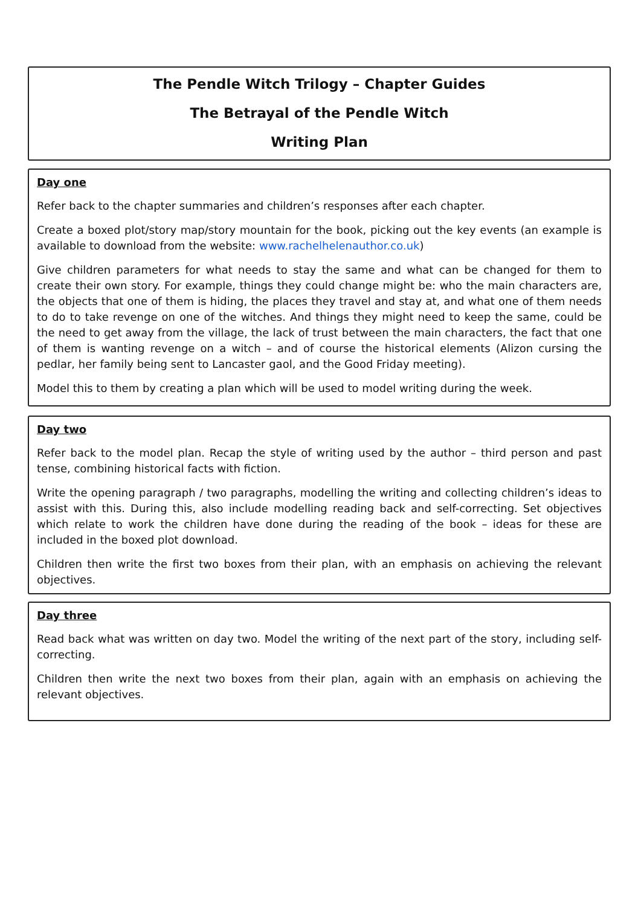The Pendle Witch Trilogy – Chapter Guides
The Betrayal of the Pendle Witch
Writing Plan
Day one
Refer back to the chapter summaries and children’s responses after each chapter.
Create a boxed plot/story map/story mountain for the book, picking out the key events (an example is available to download from the website: www.rachelhelenauthor.co.uk)
Give children parameters for what needs to stay the same and what can be changed for them to create their own story. For example, things they could change might be: who the main characters are, the objects that one of them is hiding, the places they travel and stay at, and what one of them needs to do to take revenge on one of the witches. And things they might need to keep the same, could be the need to get away from the village, the lack of trust between the main characters, the fact that one of them is wanting revenge on a witch – and of course the historical elements (Alizon cursing the pedlar, her family being sent to Lancaster gaol, and the Good Friday meeting).
Model this to them by creating a plan which will be used to model writing during the week.
Day two
Refer back to the model plan. Recap the style of writing used by the author – third person and past tense, combining historical facts with fiction.
Write the opening paragraph / two paragraphs, modelling the writing and collecting children’s ideas to assist with this. During this, also include modelling reading back and self-correcting. Set objectives which relate to work the children have done during the reading of the book – ideas for these are included in the boxed plot download.
Children then write the first two boxes from their plan, with an emphasis on achieving the relevant objectives.
Day three
Read back what was written on day two. Model the writing of the next part of the story, including self-correcting.
Children then write the next two boxes from their plan, again with an emphasis on achieving the relevant objectives.